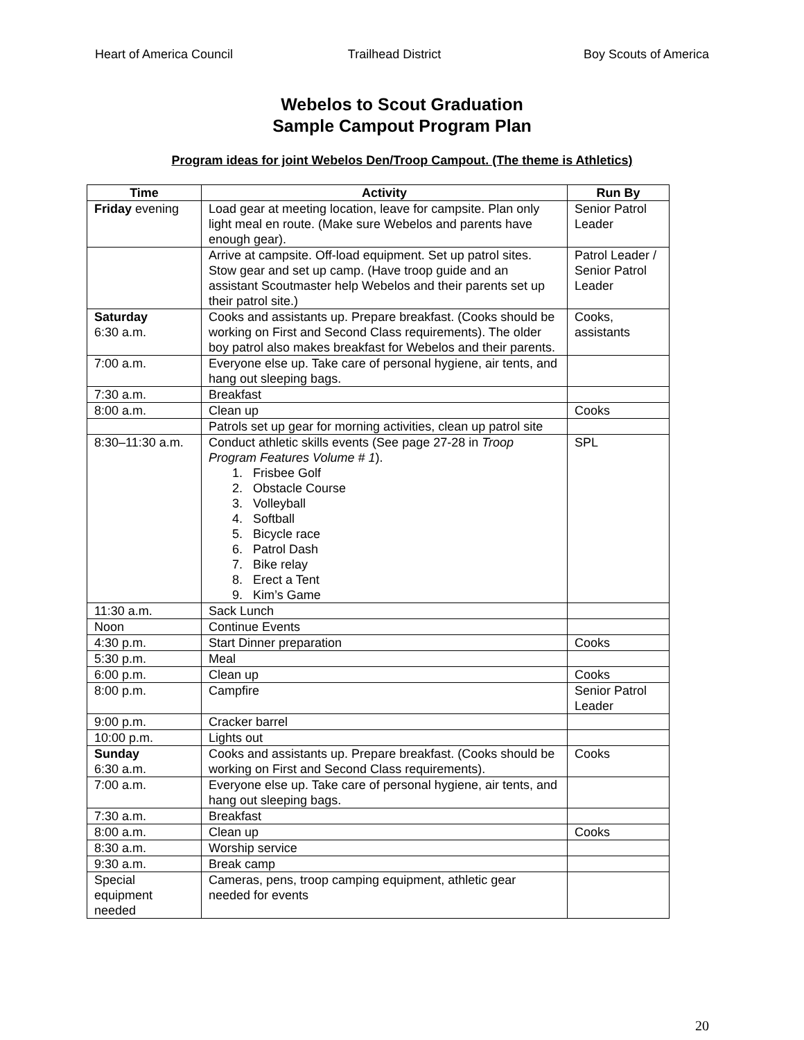Heart of America Council Trailhead District Boy Scouts of America
Webelos to Scout Graduation
Sample Campout Program Plan
Program ideas for joint Webelos Den/Troop Campout. (The theme is Athletics)
| Time | Activity | Run By |
| --- | --- | --- |
| Friday evening | Load gear at meeting location, leave for campsite. Plan only light meal en route. (Make sure Webelos and parents have enough gear). | Senior Patrol Leader |
| | Arrive at campsite. Off-load equipment. Set up patrol sites. Stow gear and set up camp. (Have troop guide and an assistant Scoutmaster help Webelos and their parents set up their patrol site.) | Patrol Leader / Senior Patrol Leader |
| Saturday 6:30 a.m. | Cooks and assistants up. Prepare breakfast. (Cooks should be working on First and Second Class requirements). The older boy patrol also makes breakfast for Webelos and their parents. | Cooks, assistants |
| 7:00 a.m. | Everyone else up. Take care of personal hygiene, air tents, and hang out sleeping bags. | |
| 7:30 a.m. | Breakfast | |
| 8:00 a.m. | Clean up | Cooks |
| | Patrols set up gear for morning activities, clean up patrol site | |
| 8:30–11:30 a.m. | Conduct athletic skills events (See page 27-28 in Troop Program Features Volume # 1 ). 1. Frisbee Golf 2. Obstacle Course 3. Volleyball 4. Softball 5. Bicycle race 6. Patrol Dash 7. Bike relay 8. Erect a Tent 9. Kim’s Game | SPL |
| 11:30 a.m. | Sack Lunch | |
| Noon | Continue Events | |
| 4:30 p.m. | Start Dinner preparation | Cooks |
| 5:30 p.m. | Meal | |
| 6:00 p.m. | Clean up | Cooks |
| 8:00 p.m. | Campfire | Senior Patrol Leader |
| 9:00 p.m. | Cracker barrel | |
| 10:00 p.m. | Lights out | |
| Sunday 6:30 a.m. | Cooks and assistants up. Prepare breakfast. (Cooks should be working on First and Second Class requirements). | Cooks |
| 7:00 a.m. | Everyone else up. Take care of personal hygiene, air tents, and hang out sleeping bags. | |
| 7:30 a.m. | Breakfast | |
| 8:00 a.m. | Clean up | Cooks |
| 8:30 a.m. | Worship service | |
| 9:30 a.m. | Break camp | |
| Special equipment needed | Cameras, pens, troop camping equipment, athletic gear needed for events | |
20